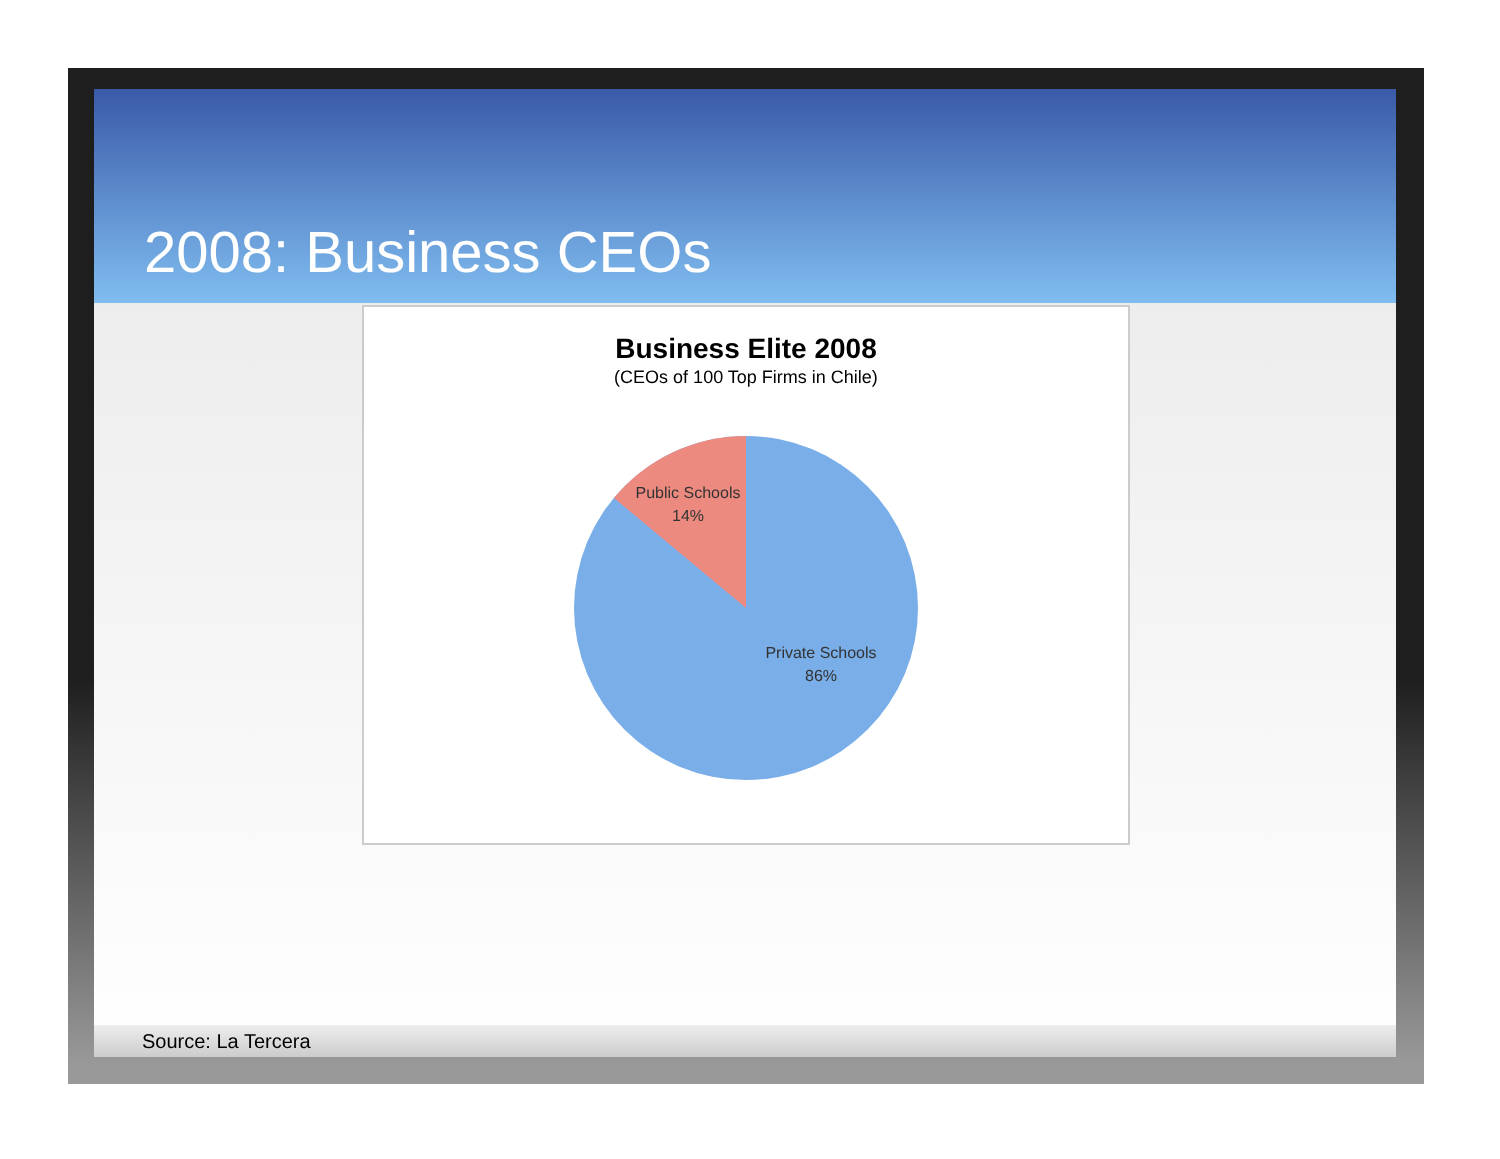2008: Business CEOs
Business Elite 2008
(CEOs of 100 Top Firms in Chile)
Public Schools
14%
Private Schools
86%
Source: La Tercera